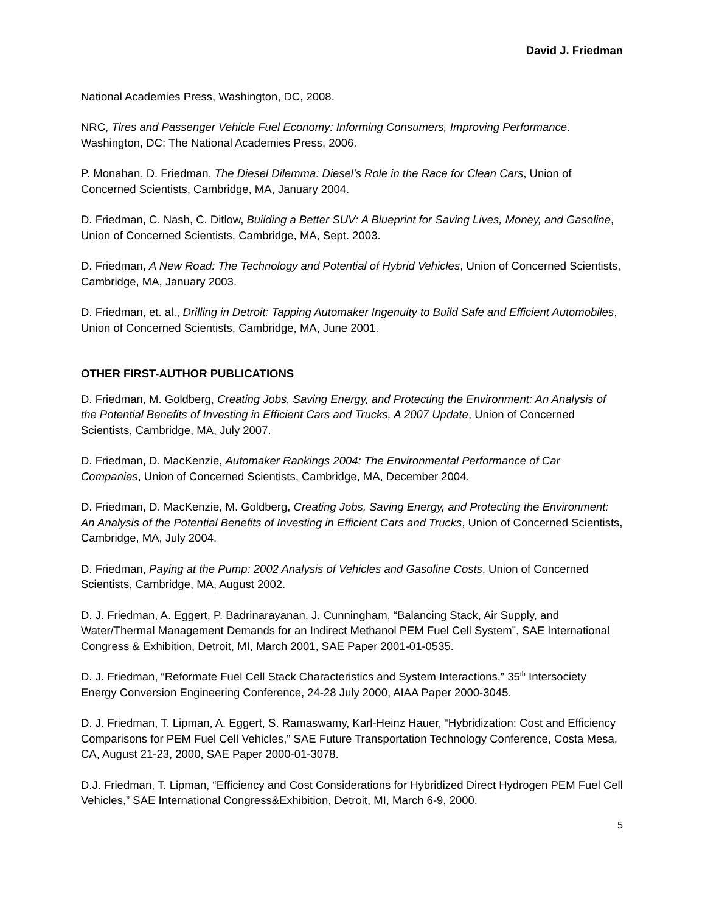David J. Friedman
National Academies Press, Washington, DC, 2008.
NRC, Tires and Passenger Vehicle Fuel Economy: Informing Consumers, Improving Performance. Washington, DC: The National Academies Press, 2006.
P. Monahan, D. Friedman, The Diesel Dilemma: Diesel’s Role in the Race for Clean Cars, Union of Concerned Scientists, Cambridge, MA, January 2004.
D. Friedman, C. Nash, C. Ditlow, Building a Better SUV: A Blueprint for Saving Lives, Money, and Gasoline, Union of Concerned Scientists, Cambridge, MA, Sept. 2003.
D. Friedman, A New Road: The Technology and Potential of Hybrid Vehicles, Union of Concerned Scientists, Cambridge, MA, January 2003.
D. Friedman, et. al., Drilling in Detroit: Tapping Automaker Ingenuity to Build Safe and Efficient Automobiles, Union of Concerned Scientists, Cambridge, MA, June 2001.
OTHER FIRST-AUTHOR PUBLICATIONS
D. Friedman, M. Goldberg, Creating Jobs, Saving Energy, and Protecting the Environment: An Analysis of the Potential Benefits of Investing in Efficient Cars and Trucks, A 2007 Update, Union of Concerned Scientists, Cambridge, MA, July 2007.
D. Friedman, D. MacKenzie, Automaker Rankings 2004: The Environmental Performance of Car Companies, Union of Concerned Scientists, Cambridge, MA, December 2004.
D. Friedman, D. MacKenzie, M. Goldberg, Creating Jobs, Saving Energy, and Protecting the Environment: An Analysis of the Potential Benefits of Investing in Efficient Cars and Trucks, Union of Concerned Scientists, Cambridge, MA, July 2004.
D. Friedman, Paying at the Pump: 2002 Analysis of Vehicles and Gasoline Costs, Union of Concerned Scientists, Cambridge, MA, August 2002.
D. J. Friedman, A. Eggert, P. Badrinarayanan, J. Cunningham, “Balancing Stack, Air Supply, and Water/Thermal Management Demands for an Indirect Methanol PEM Fuel Cell System”, SAE International Congress & Exhibition, Detroit, MI, March 2001, SAE Paper 2001-01-0535.
D. J. Friedman, “Reformate Fuel Cell Stack Characteristics and System Interactions,” 35<sup>th</sup> Intersociety Energy Conversion Engineering Conference, 24-28 July 2000, AIAA Paper 2000-3045.
D. J. Friedman, T. Lipman, A. Eggert, S. Ramaswamy, Karl-Heinz Hauer, “Hybridization: Cost and Efficiency Comparisons for PEM Fuel Cell Vehicles,” SAE Future Transportation Technology Conference, Costa Mesa, CA, August 21-23, 2000, SAE Paper 2000-01-3078.
D.J. Friedman, T. Lipman, “Efficiency and Cost Considerations for Hybridized Direct Hydrogen PEM Fuel Cell Vehicles,” SAE International Congress&Exhibition, Detroit, MI, March 6-9, 2000.
5